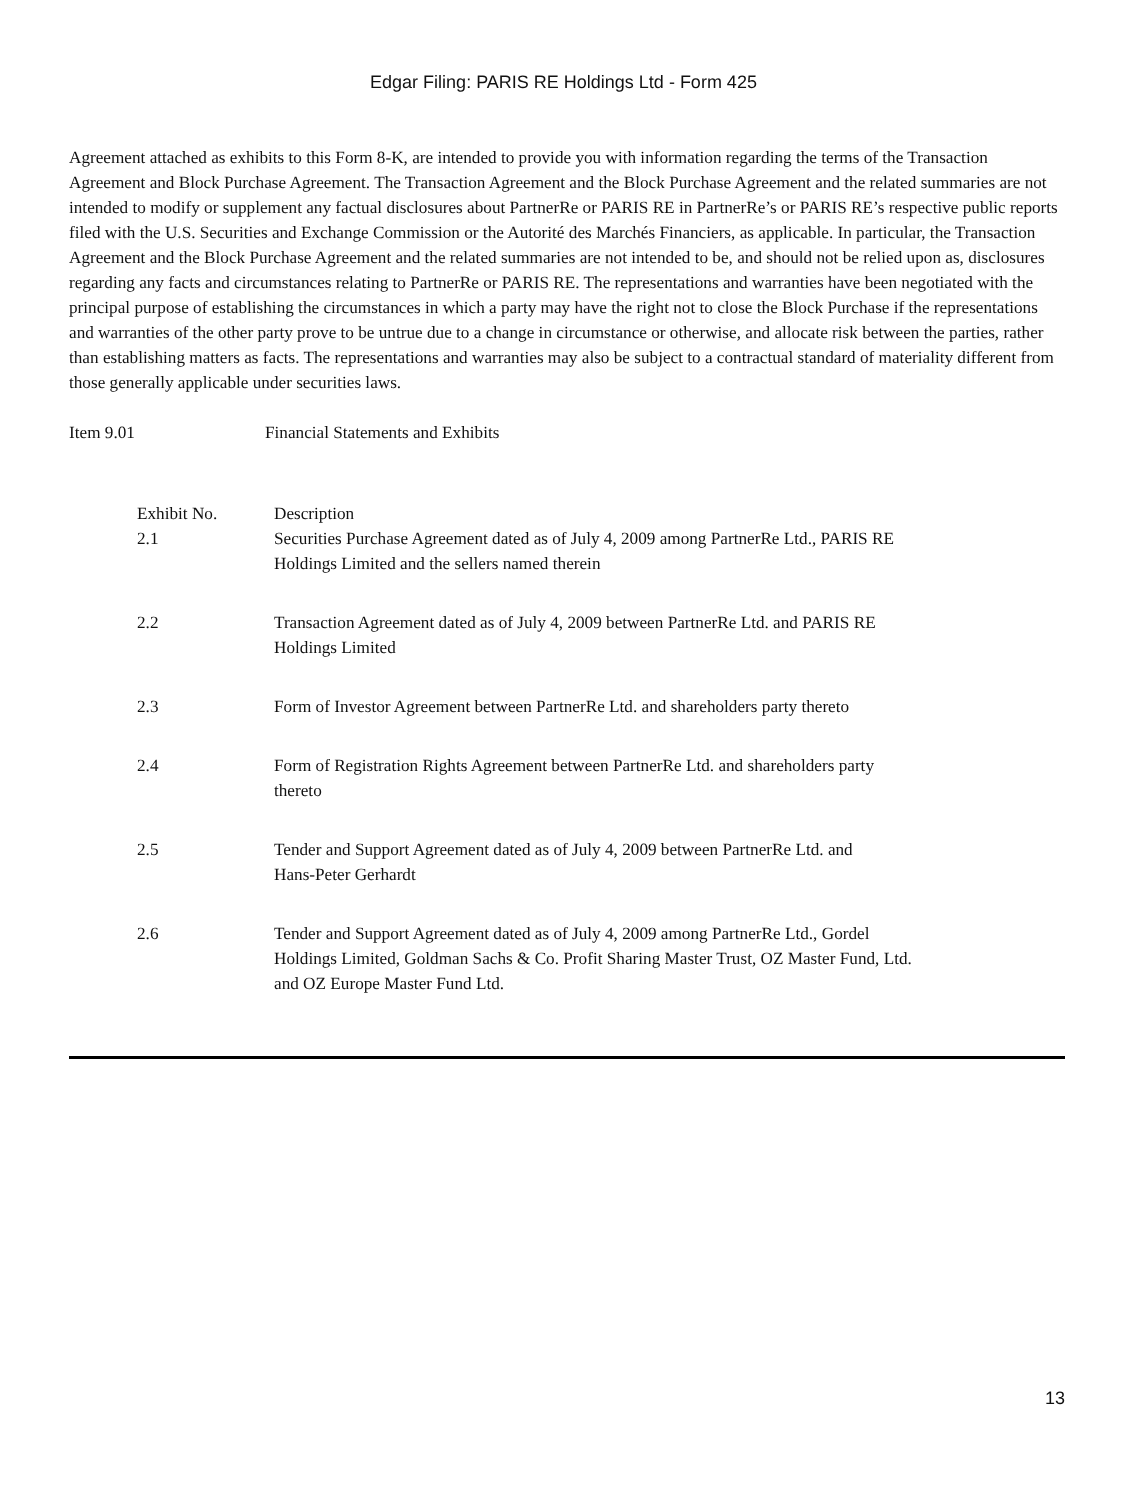Edgar Filing: PARIS RE Holdings Ltd - Form 425
Agreement attached as exhibits to this Form 8-K, are intended to provide you with information regarding the terms of the Transaction Agreement and Block Purchase Agreement. The Transaction Agreement and the Block Purchase Agreement and the related summaries are not intended to modify or supplement any factual disclosures about PartnerRe or PARIS RE in PartnerRe’s or PARIS RE’s respective public reports filed with the U.S. Securities and Exchange Commission or the Autorité des Marchés Financiers, as applicable. In particular, the Transaction Agreement and the Block Purchase Agreement and the related summaries are not intended to be, and should not be relied upon as, disclosures regarding any facts and circumstances relating to PartnerRe or PARIS RE. The representations and warranties have been negotiated with the principal purpose of establishing the circumstances in which a party may have the right not to close the Block Purchase if the representations and warranties of the other party prove to be untrue due to a change in circumstance or otherwise, and allocate risk between the parties, rather than establishing matters as facts. The representations and warranties may also be subject to a contractual standard of materiality different from those generally applicable under securities laws.
Item 9.01 Financial Statements and Exhibits
| Exhibit No. | Description |
| --- | --- |
| 2.1 | Securities Purchase Agreement dated as of July 4, 2009 among PartnerRe Ltd., PARIS RE Holdings Limited and the sellers named therein |
| 2.2 | Transaction Agreement dated as of July 4, 2009 between PartnerRe Ltd. and PARIS RE Holdings Limited |
| 2.3 | Form of Investor Agreement between PartnerRe Ltd. and shareholders party thereto |
| 2.4 | Form of Registration Rights Agreement between PartnerRe Ltd. and shareholders party thereto |
| 2.5 | Tender and Support Agreement dated as of July 4, 2009 between PartnerRe Ltd. and Hans-Peter Gerhardt |
| 2.6 | Tender and Support Agreement dated as of July 4, 2009 among PartnerRe Ltd., Gordel Holdings Limited, Goldman Sachs & Co. Profit Sharing Master Trust, OZ Master Fund, Ltd. and OZ Europe Master Fund Ltd. |
13